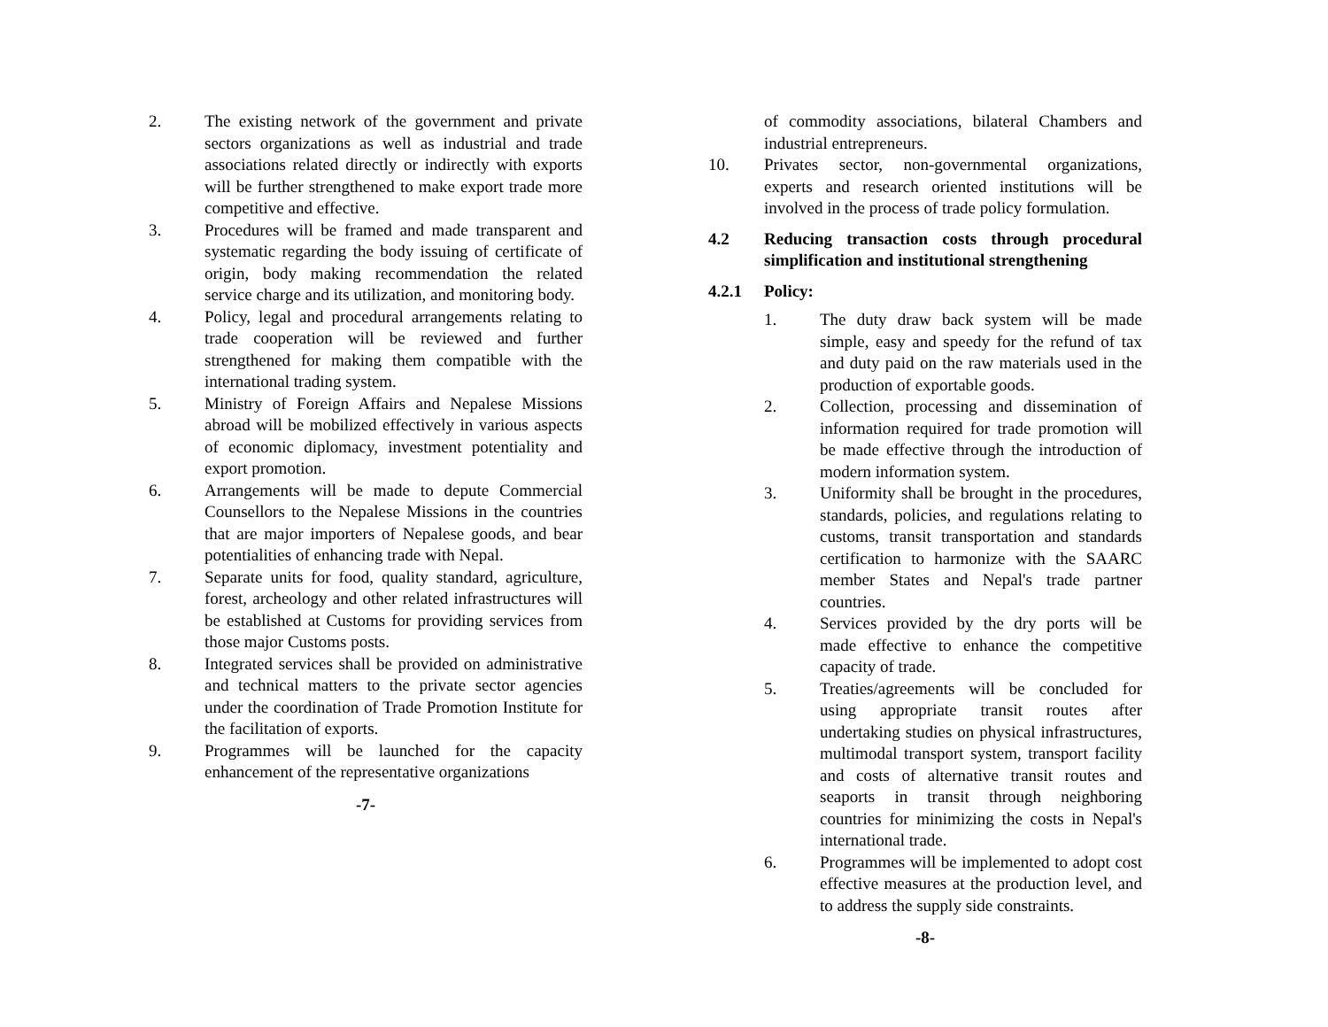2. The existing network of the government and private sectors organizations as well as industrial and trade associations related directly or indirectly with exports will be further strengthened to make export trade more competitive and effective.
3. Procedures will be framed and made transparent and systematic regarding the body issuing of certificate of origin, body making recommendation the related service charge and its utilization, and monitoring body.
4. Policy, legal and procedural arrangements relating to trade cooperation will be reviewed and further strengthened for making them compatible with the international trading system.
5. Ministry of Foreign Affairs and Nepalese Missions abroad will be mobilized effectively in various aspects of economic diplomacy, investment potentiality and export promotion.
6. Arrangements will be made to depute Commercial Counsellors to the Nepalese Missions in the countries that are major importers of Nepalese goods, and bear potentialities of enhancing trade with Nepal.
7. Separate units for food, quality standard, agriculture, forest, archeology and other related infrastructures will be established at Customs for providing services from those major Customs posts.
8. Integrated services shall be provided on administrative and technical matters to the private sector agencies under the coordination of Trade Promotion Institute for the facilitation of exports.
9. Programmes will be launched for the capacity enhancement of the representative organizations
-7-
of commodity associations, bilateral Chambers and industrial entrepreneurs.
10. Privates sector, non-governmental organizations, experts and research oriented institutions will be involved in the process of trade policy formulation.
4.2 Reducing transaction costs through procedural simplification and institutional strengthening
4.2.1 Policy:
1. The duty draw back system will be made simple, easy and speedy for the refund of tax and duty paid on the raw materials used in the production of exportable goods.
2. Collection, processing and dissemination of information required for trade promotion will be made effective through the introduction of modern information system.
3. Uniformity shall be brought in the procedures, standards, policies, and regulations relating to customs, transit transportation and standards certification to harmonize with the SAARC member States and Nepal's trade partner countries.
4. Services provided by the dry ports will be made effective to enhance the competitive capacity of trade.
5. Treaties/agreements will be concluded for using appropriate transit routes after undertaking studies on physical infrastructures, multimodal transport system, transport facility and costs of alternative transit routes and seaports in transit through neighboring countries for minimizing the costs in Nepal's international trade.
6. Programmes will be implemented to adopt cost effective measures at the production level, and to address the supply side constraints.
-8-